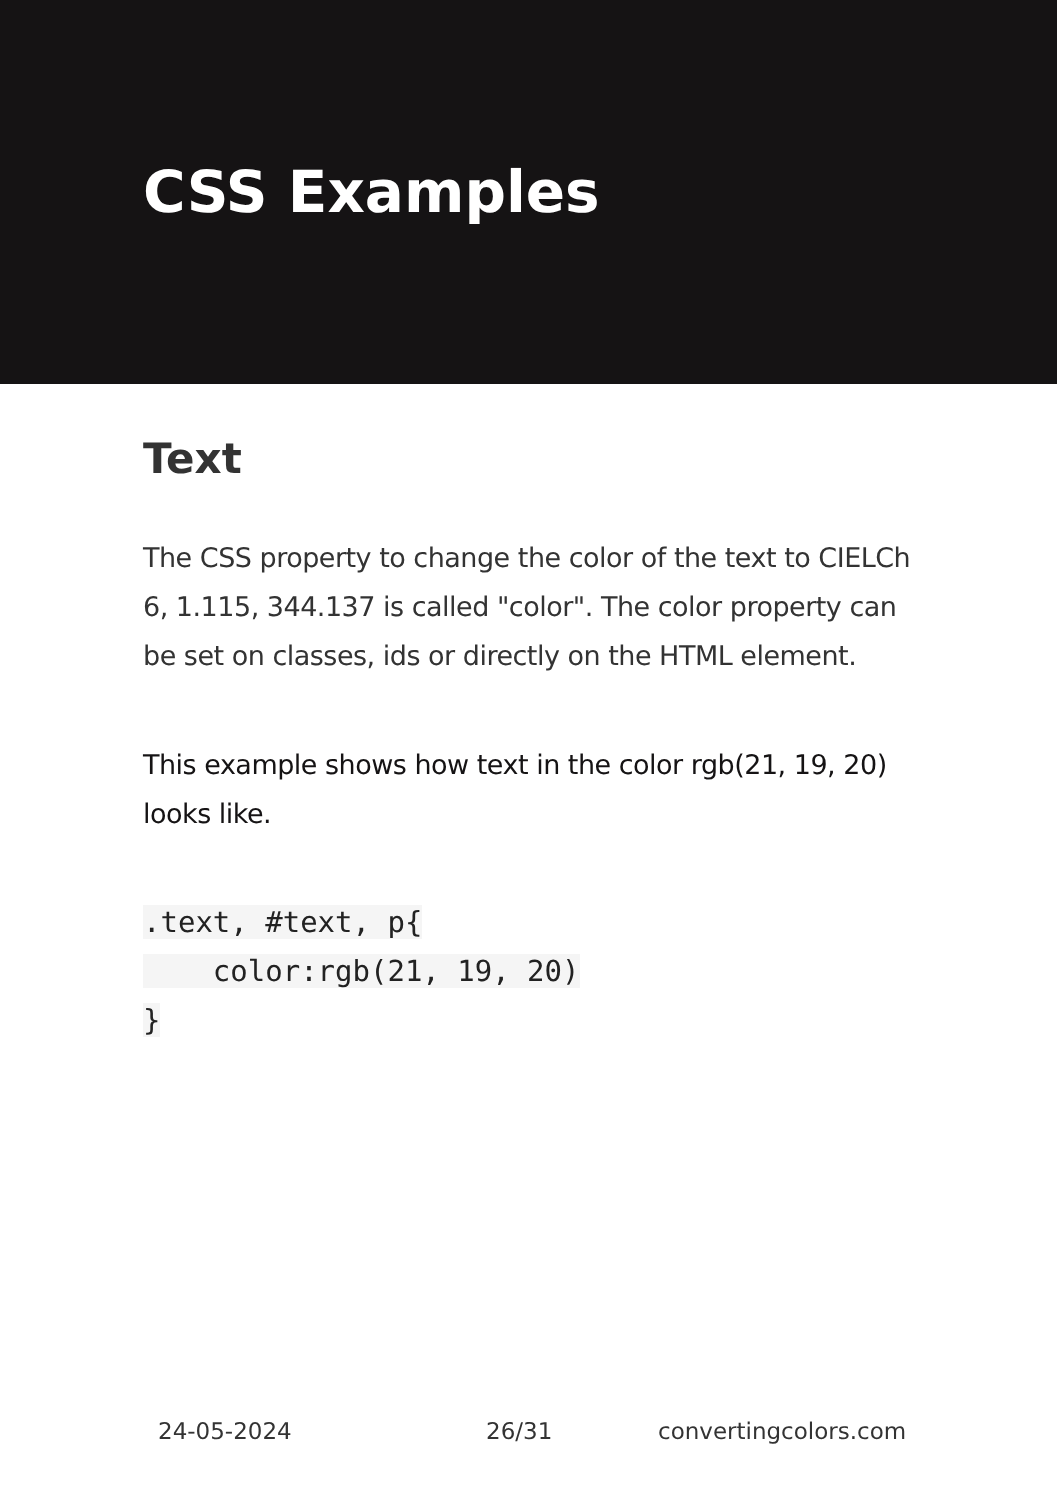CSS Examples
Text
The CSS property to change the color of the text to CIELCh 6, 1.115, 344.137 is called "color". The color property can be set on classes, ids or directly on the HTML element.
This example shows how text in the color rgb(21, 19, 20) looks like.
.text, #text, p{
    color:rgb(21, 19, 20)
}
24-05-2024 26/31 convertingcolors.com